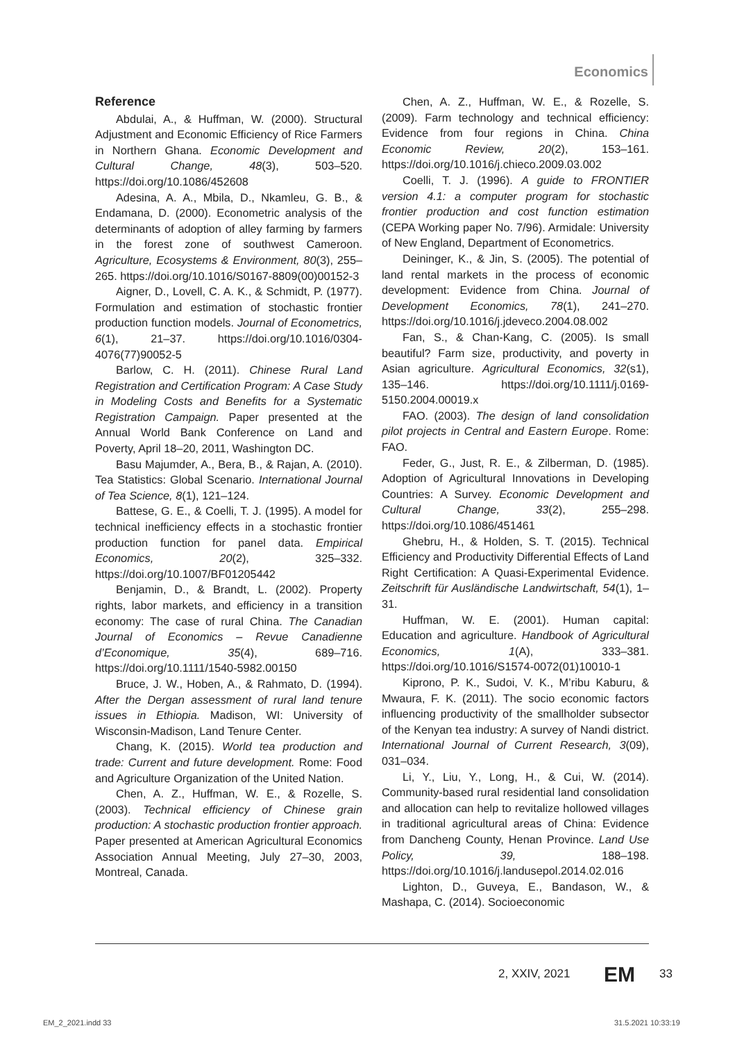Economics
Reference
Abdulai, A., & Huffman, W. (2000). Structural Adjustment and Economic Efficiency of Rice Farmers in Northern Ghana. Economic Development and Cultural Change, 48(3), 503–520. https://doi.org/10.1086/452608
Adesina, A. A., Mbila, D., Nkamleu, G. B., & Endamana, D. (2000). Econometric analysis of the determinants of adoption of alley farming by farmers in the forest zone of southwest Cameroon. Agriculture, Ecosystems & Environment, 80(3), 255–265. https://doi.org/10.1016/S0167-8809(00)00152-3
Aigner, D., Lovell, C. A. K., & Schmidt, P. (1977). Formulation and estimation of stochastic frontier production function models. Journal of Econometrics, 6(1), 21–37. https://doi.org/10.1016/0304-4076(77)90052-5
Barlow, C. H. (2011). Chinese Rural Land Registration and Certification Program: A Case Study in Modeling Costs and Benefits for a Systematic Registration Campaign. Paper presented at the Annual World Bank Conference on Land and Poverty, April 18–20, 2011, Washington DC.
Basu Majumder, A., Bera, B., & Rajan, A. (2010). Tea Statistics: Global Scenario. International Journal of Tea Science, 8(1), 121–124.
Battese, G. E., & Coelli, T. J. (1995). A model for technical inefficiency effects in a stochastic frontier production function for panel data. Empirical Economics, 20(2), 325–332. https://doi.org/10.1007/BF01205442
Benjamin, D., & Brandt, L. (2002). Property rights, labor markets, and efficiency in a transition economy: The case of rural China. The Canadian Journal of Economics – Revue Canadienne d’Economique, 35(4), 689–716. https://doi.org/10.1111/1540-5982.00150
Bruce, J. W., Hoben, A., & Rahmato, D. (1994). After the Dergan assessment of rural land tenure issues in Ethiopia. Madison, WI: University of Wisconsin-Madison, Land Tenure Center.
Chang, K. (2015). World tea production and trade: Current and future development. Rome: Food and Agriculture Organization of the United Nation.
Chen, A. Z., Huffman, W. E., & Rozelle, S. (2003). Technical efficiency of Chinese grain production: A stochastic production frontier approach. Paper presented at American Agricultural Economics Association Annual Meeting, July 27–30, 2003, Montreal, Canada.
Chen, A. Z., Huffman, W. E., & Rozelle, S. (2009). Farm technology and technical efficiency: Evidence from four regions in China. China Economic Review, 20(2), 153–161. https://doi.org/10.1016/j.chieco.2009.03.002
Coelli, T. J. (1996). A guide to FRONTIER version 4.1: a computer program for stochastic frontier production and cost function estimation (CEPA Working paper No. 7/96). Armidale: University of New England, Department of Econometrics.
Deininger, K., & Jin, S. (2005). The potential of land rental markets in the process of economic development: Evidence from China. Journal of Development Economics, 78(1), 241–270. https://doi.org/10.1016/j.jdeveco.2004.08.002
Fan, S., & Chan-Kang, C. (2005). Is small beautiful? Farm size, productivity, and poverty in Asian agriculture. Agricultural Economics, 32(s1), 135–146. https://doi.org/10.1111/j.0169-5150.2004.00019.x
FAO. (2003). The design of land consolidation pilot projects in Central and Eastern Europe. Rome: FAO.
Feder, G., Just, R. E., & Zilberman, D. (1985). Adoption of Agricultural Innovations in Developing Countries: A Survey. Economic Development and Cultural Change, 33(2), 255–298. https://doi.org/10.1086/451461
Ghebru, H., & Holden, S. T. (2015). Technical Efficiency and Productivity Differential Effects of Land Right Certification: A Quasi-Experimental Evidence. Zeitschrift für Ausländische Landwirtschaft, 54(1), 1–31.
Huffman, W. E. (2001). Human capital: Education and agriculture. Handbook of Agricultural Economics, 1(A), 333–381. https://doi.org/10.1016/S1574-0072(01)10010-1
Kiprono, P. K., Sudoi, V. K., M’ribu Kaburu, & Mwaura, F. K. (2011). The socio economic factors influencing productivity of the smallholder subsector of the Kenyan tea industry: A survey of Nandi district. International Journal of Current Research, 3(09), 031–034.
Li, Y., Liu, Y., Long, H., & Cui, W. (2014). Community-based rural residential land consolidation and allocation can help to revitalize hollowed villages in traditional agricultural areas of China: Evidence from Dancheng County, Henan Province. Land Use Policy, 39, 188–198. https://doi.org/10.1016/j.landusepol.2014.02.016
Lighton, D., Guveya, E., Bandason, W., & Mashapa, C. (2014). Socioeconomic
2, XXIV, 2021 EM 33
EM_2_2021.indd 33 31.5.2021 10:33:19